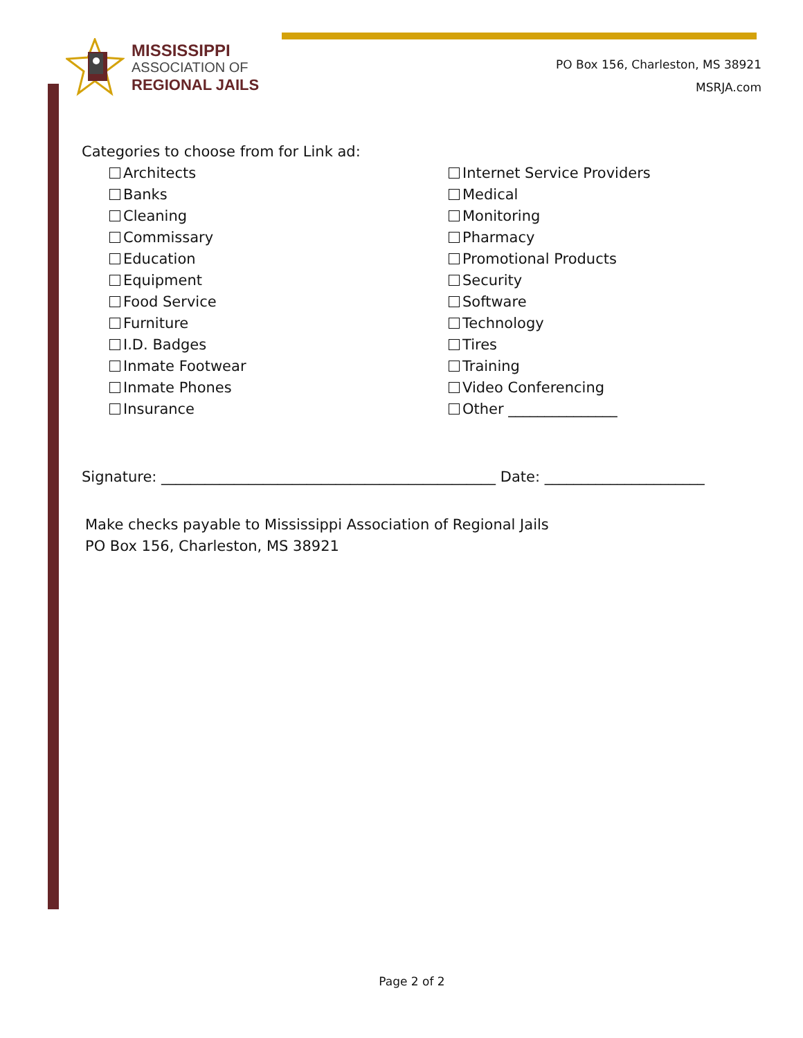MISSISSIPPI
ASSOCIATION OF
REGIONAL JAILS
PO Box 156, Charleston, MS 38921
MSRJA.com
Categories to choose from for Link ad:
Architects
Banks
Cleaning
Commissary
Education
Equipment
Food Service
Furniture
I.D. Badges
Inmate Footwear
Inmate Phones
Insurance
Internet Service Providers
Medical
Monitoring
Pharmacy
Promotional Products
Security
Software
Technology
Tires
Training
Video Conferencing
Other _______________
Signature: ______________________________________________ Date: ______________________
Make checks payable to Mississippi Association of Regional Jails
PO Box 156, Charleston, MS 38921
Page 2 of 2